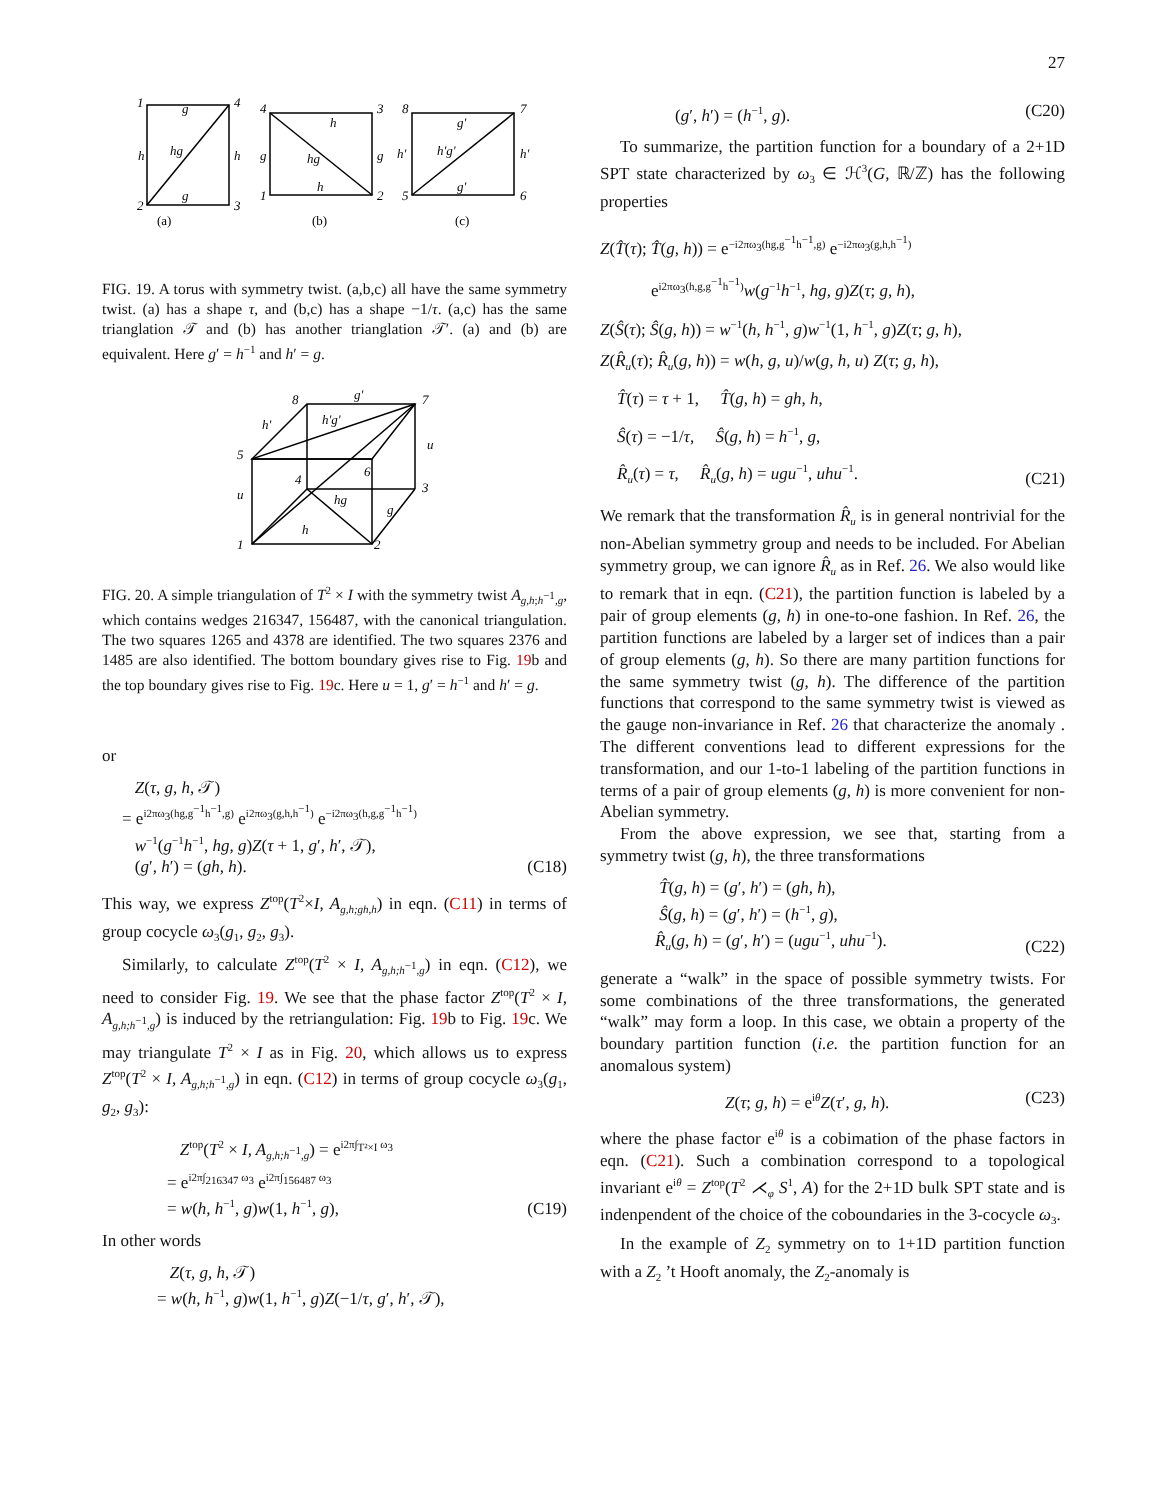27
1
4
2
3
g
h
hg
h
g
(a)
4
3
1
2
h
g
hg
g
h
(b)
8
7
5
6
g'
h'
h'g'
h'
g'
(c)
FIG. 19. A torus with symmetry twist. (a,b,c) all have the same symmetry twist. (a) has a shape τ, and (b,c) has a shape −1/τ. (a,c) has the same trianglation 𝒯 and (b) has another trianglation 𝒯′. (a) and (b) are equivalent. Here g′ = h<sup>−1</sup> and h′ = g.
8
7
5
6
4
3
1
2
g'
h'g'
h'
u
u
hg
h
g
FIG. 20. A simple triangulation of T<sup>2</sup> × I with the symmetry twist A<sub>g,h;h<sup>−1</sup>,g</sub>, which contains wedges 216347, 156487, with the canonical triangulation. The two squares 1265 and 4378 are identified. The two squares 2376 and 1485 are also identified. The bottom boundary gives rise to Fig. 19b and the top boundary gives rise to Fig. 19c. Here u = 1, g′ = h<sup>−1</sup> and h′ = g.
or
Z(τ, g, h, 𝒯)
= e<sup>i2πω<sub>3</sub>(hg,g<sup>−1</sup>h<sup>−1</sup>,g)</sup> e<sup>i2πω<sub>3</sub>(g,h,h<sup>−1</sup>)</sup> e<sup>−i2πω<sub>3</sub>(h,g,g<sup>−1</sup>h<sup>−1</sup>)</sup>
w<sup>−1</sup>(g<sup>−1</sup>h<sup>−1</sup>, hg, g)Z(τ + 1, g′, h′, 𝒯),
(g′, h′) = (gh, h).
(C18)
This way, we express Z<sup>top</sup>(T<sup>2</sup>×I, A<sub>g,h;gh,h</sub>) in eqn. (C11) in terms of group cocycle ω<sub>3</sub>(g<sub>1</sub>, g<sub>2</sub>, g<sub>3</sub>).
Similarly, to calculate Z<sup>top</sup>(T<sup>2</sup> × I, A<sub>g,h;h<sup>−1</sup>,g</sub>) in eqn. (C12), we need to consider Fig. 19. We see that the phase factor Z<sup>top</sup>(T<sup>2</sup> × I, A<sub>g,h;h<sup>−1</sup>,g</sub>) is induced by the retriangulation: Fig. 19b to Fig. 19c. We may triangulate T<sup>2</sup> × I as in Fig. 20, which allows us to express Z<sup>top</sup>(T<sup>2</sup> × I, A<sub>g,h;h<sup>−1</sup>,g</sub>) in eqn. (C12) in terms of group cocycle ω<sub>3</sub>(g<sub>1</sub>, g<sub>2</sub>, g<sub>3</sub>):
Z<sup>top</sup>(T<sup>2</sup> × I, A<sub>g,h;h<sup>−1</sup>,g</sub>) = e<sup>i2π∫<sub>T²×I</sub> ω<sub>3</sub></sup>
= e<sup>i2π∫<sub>216347</sub> ω<sub>3</sub></sup> e<sup>i2π∫<sub>156487</sub> ω<sub>3</sub></sup>
= w(h, h<sup>−1</sup>, g)w(1, h<sup>−1</sup>, g),
(C19)
In other words
Z(τ, g, h, 𝒯)
= w(h, h<sup>−1</sup>, g)w(1, h<sup>−1</sup>, g)Z(−1/τ, g′, h′, 𝒯),
(g′, h′) = (h<sup>−1</sup>, g). (C20)
To summarize, the partition function for a boundary of a 2+1D SPT state characterized by ω<sub>3</sub> ∈ ℋ<sup>3</sup>(G, ℝ/ℤ) has the following properties
Z(T̂(τ); T̂(g, h)) = e<sup>−i2πω<sub>3</sub>(hg,g<sup>−1</sup>h<sup>−1</sup>,g)</sup> e<sup>−i2πω<sub>3</sub>(g,h,h<sup>−1</sup>)</sup>
e<sup>i2πω<sub>3</sub>(h,g,g<sup>−1</sup>h<sup>−1</sup>)</sup>w(g<sup>−1</sup>h<sup>−1</sup>, hg, g)Z(τ; g, h),
Z(Ŝ(τ); Ŝ(g, h)) = w<sup>−1</sup>(h, h<sup>−1</sup>, g)w<sup>−1</sup>(1, h<sup>−1</sup>, g)Z(τ; g, h),
Z(R̂<sub>u</sub>(τ); R̂<sub>u</sub>(g, h)) = w(h, g, u)/w(g, h, u) Z(τ; g, h),
T̂(τ) = τ + 1, T̂(g, h) = gh, h,
Ŝ(τ) = −1/τ, Ŝ(g, h) = h<sup>−1</sup>, g,
R̂<sub>u</sub>(τ) = τ, R̂<sub>u</sub>(g, h) = ugu<sup>−1</sup>, uhu<sup>−1</sup>.
(C21)
We remark that the transformation R̂<sub>u</sub> is in general nontrivial for the non-Abelian symmetry group and needs to be included. For Abelian symmetry group, we can ignore R̂<sub>u</sub> as in Ref. 26. We also would like to remark that in eqn. (C21), the partition function is labeled by a pair of group elements (g, h) in one-to-one fashion. In Ref. 26, the partition functions are labeled by a larger set of indices than a pair of group elements (g, h). So there are many partition functions for the same symmetry twist (g, h). The difference of the partition functions that correspond to the same symmetry twist is viewed as the gauge non-invariance in Ref. 26 that characterize the anomaly . The different conventions lead to different expressions for the transformation, and our 1-to-1 labeling of the partition functions in terms of a pair of group elements (g, h) is more convenient for non-Abelian symmetry.
From the above expression, we see that, starting from a symmetry twist (g, h), the three transformations
T̂(g, h) = (g′, h′) = (gh, h),
Ŝ(g, h) = (g′, h′) = (h<sup>−1</sup>, g),
R̂<sub>u</sub>(g, h) = (g′, h′) = (ugu<sup>−1</sup>, uhu<sup>−1</sup>).
(C22)
generate a “walk” in the space of possible symmetry twists. For some combinations of the three transformations, the generated “walk” may form a loop. In this case, we obtain a property of the boundary partition function (i.e. the partition function for an anomalous system)
Z(τ; g, h) = e<sup>iθ</sup>Z(τ′, g, h). (C23)
where the phase factor e<sup>iθ</sup> is a cobimation of the phase factors in eqn. (C21). Such a combination correspond to a topological invariant e<sup>iθ</sup> = Z<sup>top</sup>(T<sup>2</sup> ⋌<sub>φ</sub> S<sup>1</sup>, A) for the 2+1D bulk SPT state and is indenpendent of the choice of the coboundaries in the 3-cocycle ω<sub>3</sub>.
In the example of Z<sub>2</sub> symmetry on to 1+1D partition function with a Z<sub>2</sub> ’t Hooft anomaly, the Z<sub>2</sub>-anomaly is